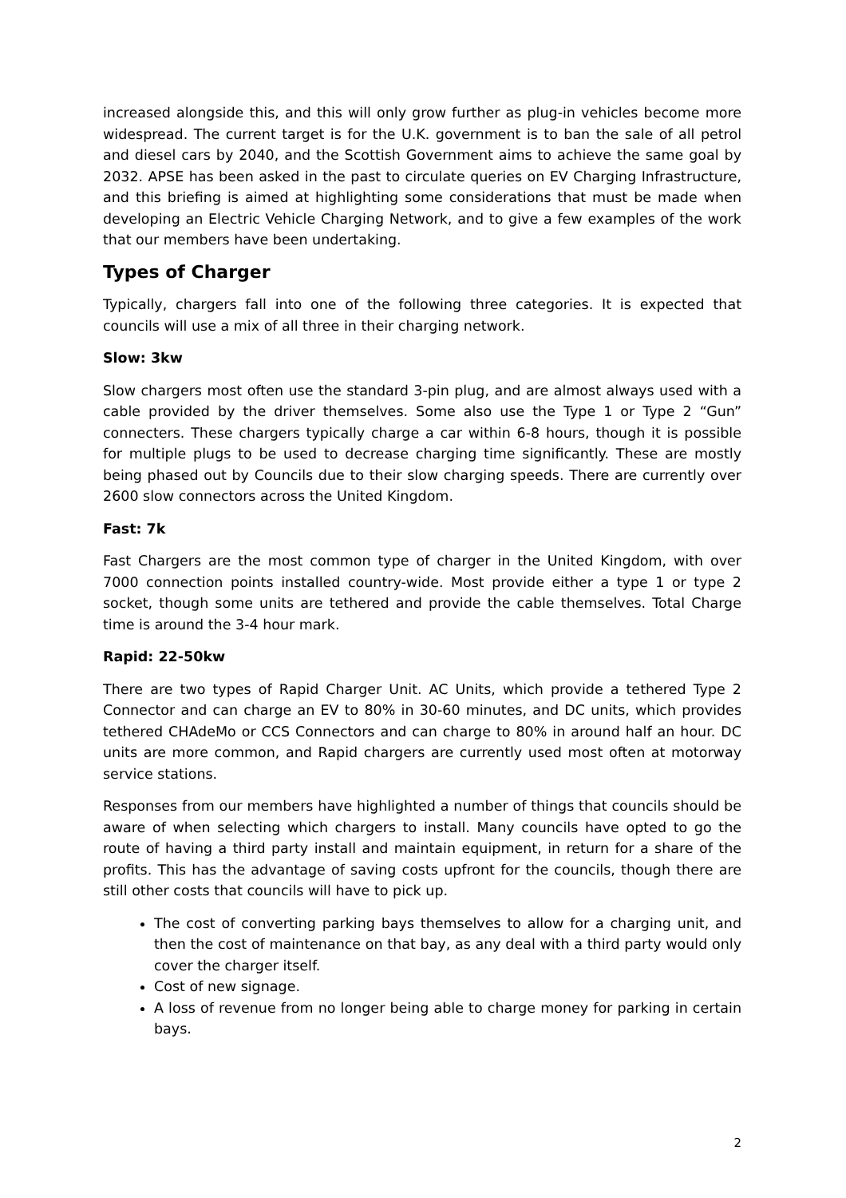increased alongside this, and this will only grow further as plug-in vehicles become more widespread. The current target is for the U.K. government is to ban the sale of all petrol and diesel cars by 2040, and the Scottish Government aims to achieve the same goal by 2032. APSE has been asked in the past to circulate queries on EV Charging Infrastructure, and this briefing is aimed at highlighting some considerations that must be made when developing an Electric Vehicle Charging Network, and to give a few examples of the work that our members have been undertaking.
Types of Charger
Typically, chargers fall into one of the following three categories. It is expected that councils will use a mix of all three in their charging network.
Slow: 3kw
Slow chargers most often use the standard 3-pin plug, and are almost always used with a cable provided by the driver themselves. Some also use the Type 1 or Type 2 “Gun” connecters. These chargers typically charge a car within 6-8 hours, though it is possible for multiple plugs to be used to decrease charging time significantly. These are mostly being phased out by Councils due to their slow charging speeds. There are currently over 2600 slow connectors across the United Kingdom.
Fast: 7k
Fast Chargers are the most common type of charger in the United Kingdom, with over 7000 connection points installed country-wide. Most provide either a type 1 or type 2 socket, though some units are tethered and provide the cable themselves. Total Charge time is around the 3-4 hour mark.
Rapid: 22-50kw
There are two types of Rapid Charger Unit. AC Units, which provide a tethered Type 2 Connector and can charge an EV to 80% in 30-60 minutes, and DC units, which provides tethered CHAdeMo or CCS Connectors and can charge to 80% in around half an hour. DC units are more common, and Rapid chargers are currently used most often at motorway service stations.
Responses from our members have highlighted a number of things that councils should be aware of when selecting which chargers to install. Many councils have opted to go the route of having a third party install and maintain equipment, in return for a share of the profits. This has the advantage of saving costs upfront for the councils, though there are still other costs that councils will have to pick up.
The cost of converting parking bays themselves to allow for a charging unit, and then the cost of maintenance on that bay, as any deal with a third party would only cover the charger itself.
Cost of new signage.
A loss of revenue from no longer being able to charge money for parking in certain bays.
2